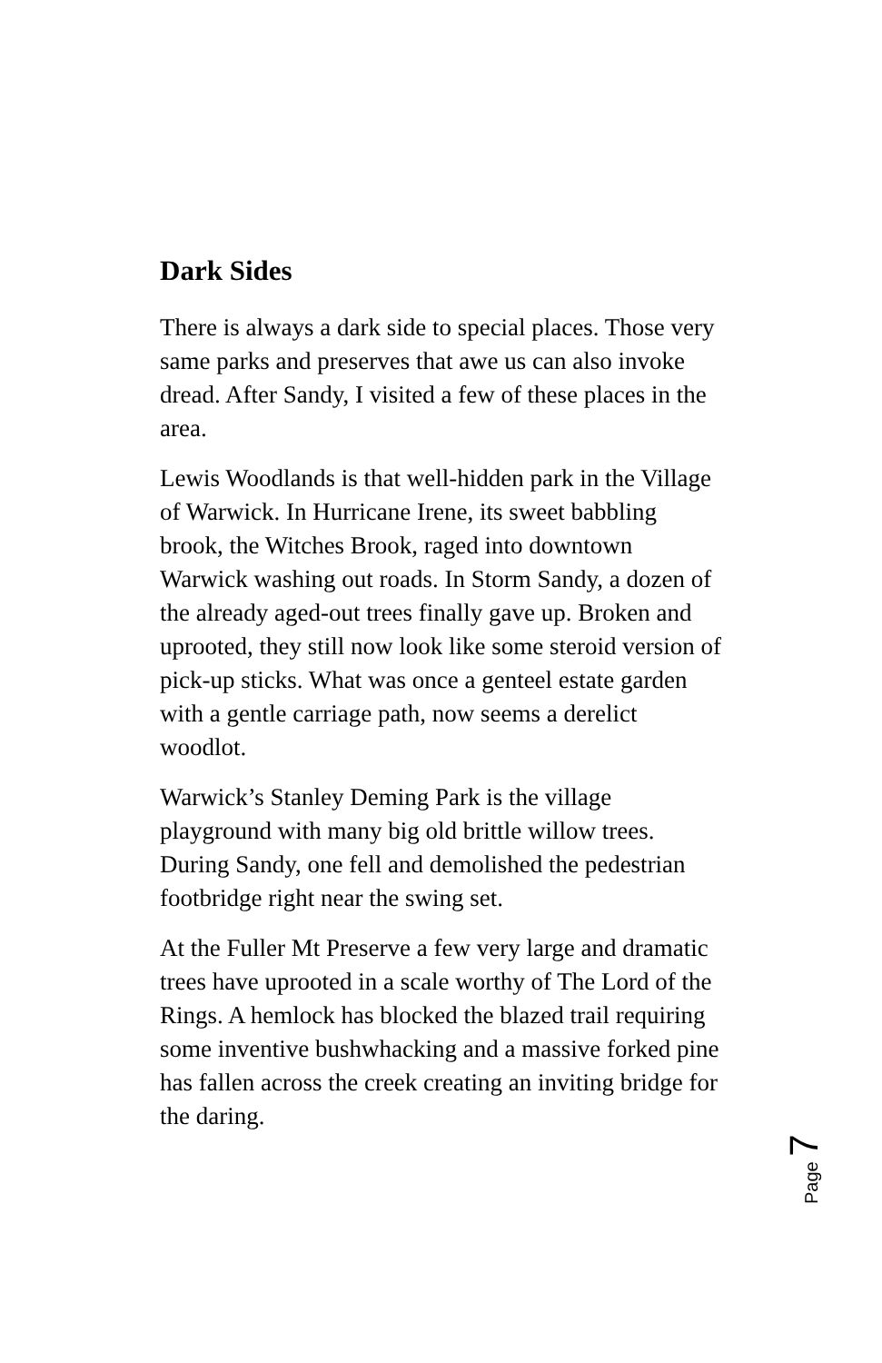Dark Sides
There is always a dark side to special places. Those very same parks and preserves that awe us can also invoke dread. After Sandy, I visited a few of these places in the area.
Lewis Woodlands is that well-hidden park in the Village of Warwick. In Hurricane Irene, its sweet babbling brook, the Witches Brook, raged into downtown Warwick washing out roads. In Storm Sandy, a dozen of the already aged-out trees finally gave up. Broken and uprooted, they still now look like some steroid version of pick-up sticks. What was once a genteel estate garden with a gentle carriage path, now seems a derelict woodlot.
Warwick’s Stanley Deming Park is the village playground with many big old brittle willow trees. During Sandy, one fell and demolished the pedestrian footbridge right near the swing set.
At the Fuller Mt Preserve a few very large and dramatic trees have uprooted in a scale worthy of The Lord of the Rings. A hemlock has blocked the blazed trail requiring some inventive bushwhacking and a massive forked pine has fallen across the creek creating an inviting bridge for the daring.
Page 7